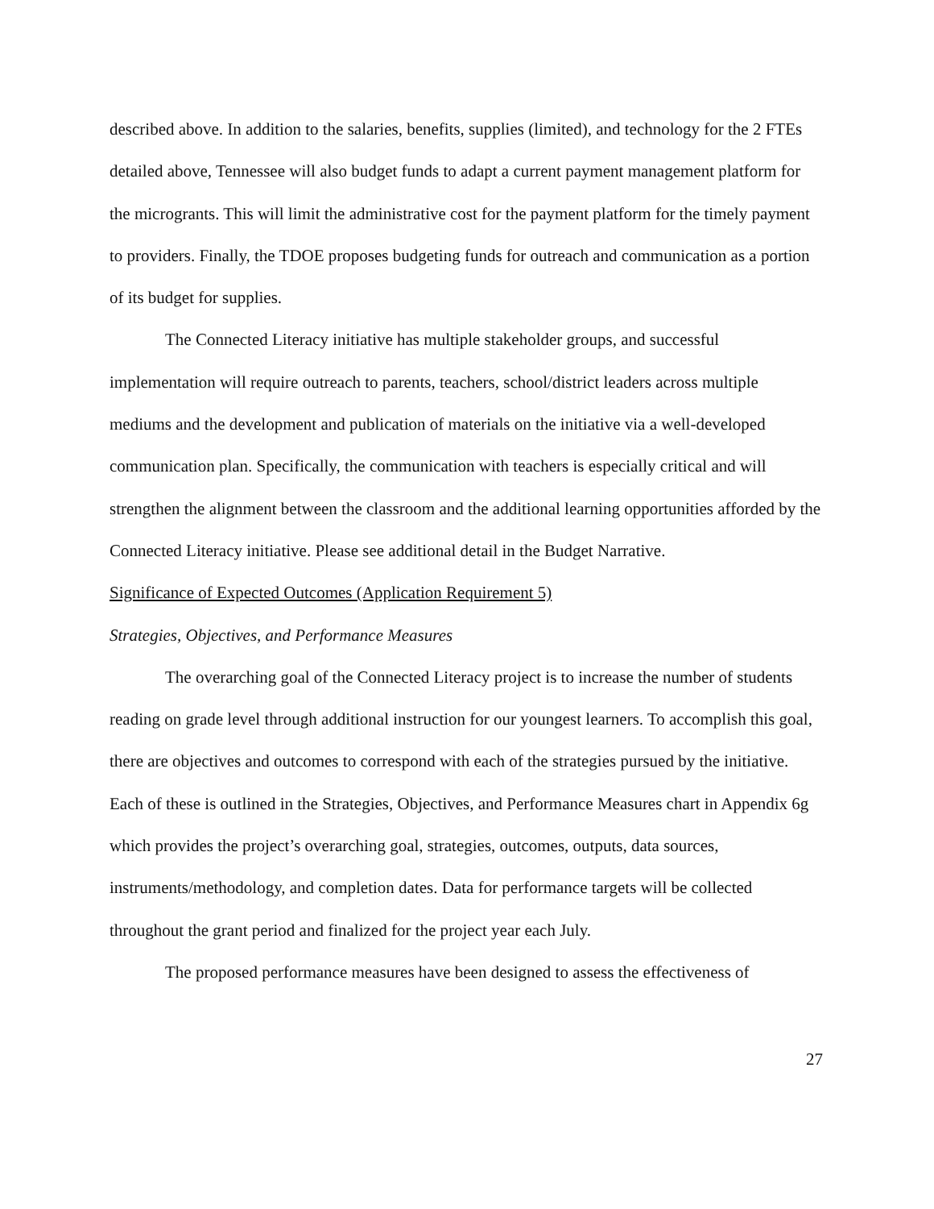described above. In addition to the salaries, benefits, supplies (limited), and technology for the 2 FTEs detailed above, Tennessee will also budget funds to adapt a current payment management platform for the microgrants. This will limit the administrative cost for the payment platform for the timely payment to providers. Finally, the TDOE proposes budgeting funds for outreach and communication as a portion of its budget for supplies.
The Connected Literacy initiative has multiple stakeholder groups, and successful implementation will require outreach to parents, teachers, school/district leaders across multiple mediums and the development and publication of materials on the initiative via a well-developed communication plan. Specifically, the communication with teachers is especially critical and will strengthen the alignment between the classroom and the additional learning opportunities afforded by the Connected Literacy initiative. Please see additional detail in the Budget Narrative.
Significance of Expected Outcomes (Application Requirement 5)
Strategies, Objectives, and Performance Measures
The overarching goal of the Connected Literacy project is to increase the number of students reading on grade level through additional instruction for our youngest learners. To accomplish this goal, there are objectives and outcomes to correspond with each of the strategies pursued by the initiative. Each of these is outlined in the Strategies, Objectives, and Performance Measures chart in Appendix 6g which provides the project’s overarching goal, strategies, outcomes, outputs, data sources, instruments/methodology, and completion dates. Data for performance targets will be collected throughout the grant period and finalized for the project year each July.
The proposed performance measures have been designed to assess the effectiveness of
27